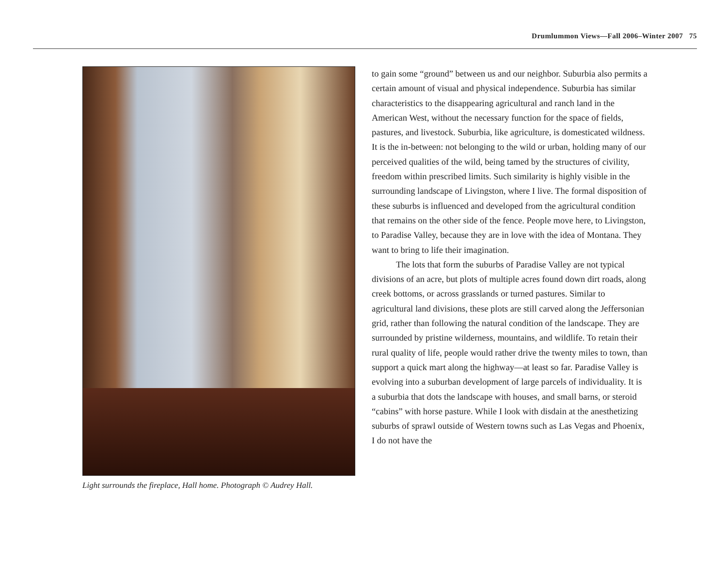Drumlummon Views—Fall 2006–Winter 2007 75
Light surrounds the fireplace, Hall home. Photograph © Audrey Hall.
to gain some “ground” between us and our neighbor. Suburbia also permits a certain amount of visual and physical independence. Suburbia has similar characteristics to the disappearing agricultural and ranch land in the American West, without the necessary function for the space of fields, pastures, and livestock. Suburbia, like agriculture, is domesticated wildness. It is the in-between: not belonging to the wild or urban, holding many of our perceived qualities of the wild, being tamed by the structures of civility, freedom within prescribed limits. Such similarity is highly visible in the surrounding landscape of Livingston, where I live. The formal disposition of these suburbs is influenced and developed from the agricultural condition that remains on the other side of the fence. People move here, to Livingston, to Paradise Valley, because they are in love with the idea of Montana. They want to bring to life their imagination.
The lots that form the suburbs of Paradise Valley are not typical divisions of an acre, but plots of multiple acres found down dirt roads, along creek bottoms, or across grasslands or turned pastures. Similar to agricultural land divisions, these plots are still carved along the Jeffersonian grid, rather than following the natural condition of the landscape. They are surrounded by pristine wilderness, mountains, and wildlife. To retain their rural quality of life, people would rather drive the twenty miles to town, than support a quick mart along the highway—at least so far. Paradise Valley is evolving into a suburban development of large parcels of individuality. It is a suburbia that dots the landscape with houses, and small barns, or steroid “cabins” with horse pasture. While I look with disdain at the anesthetizing suburbs of sprawl outside of Western towns such as Las Vegas and Phoenix, I do not have the